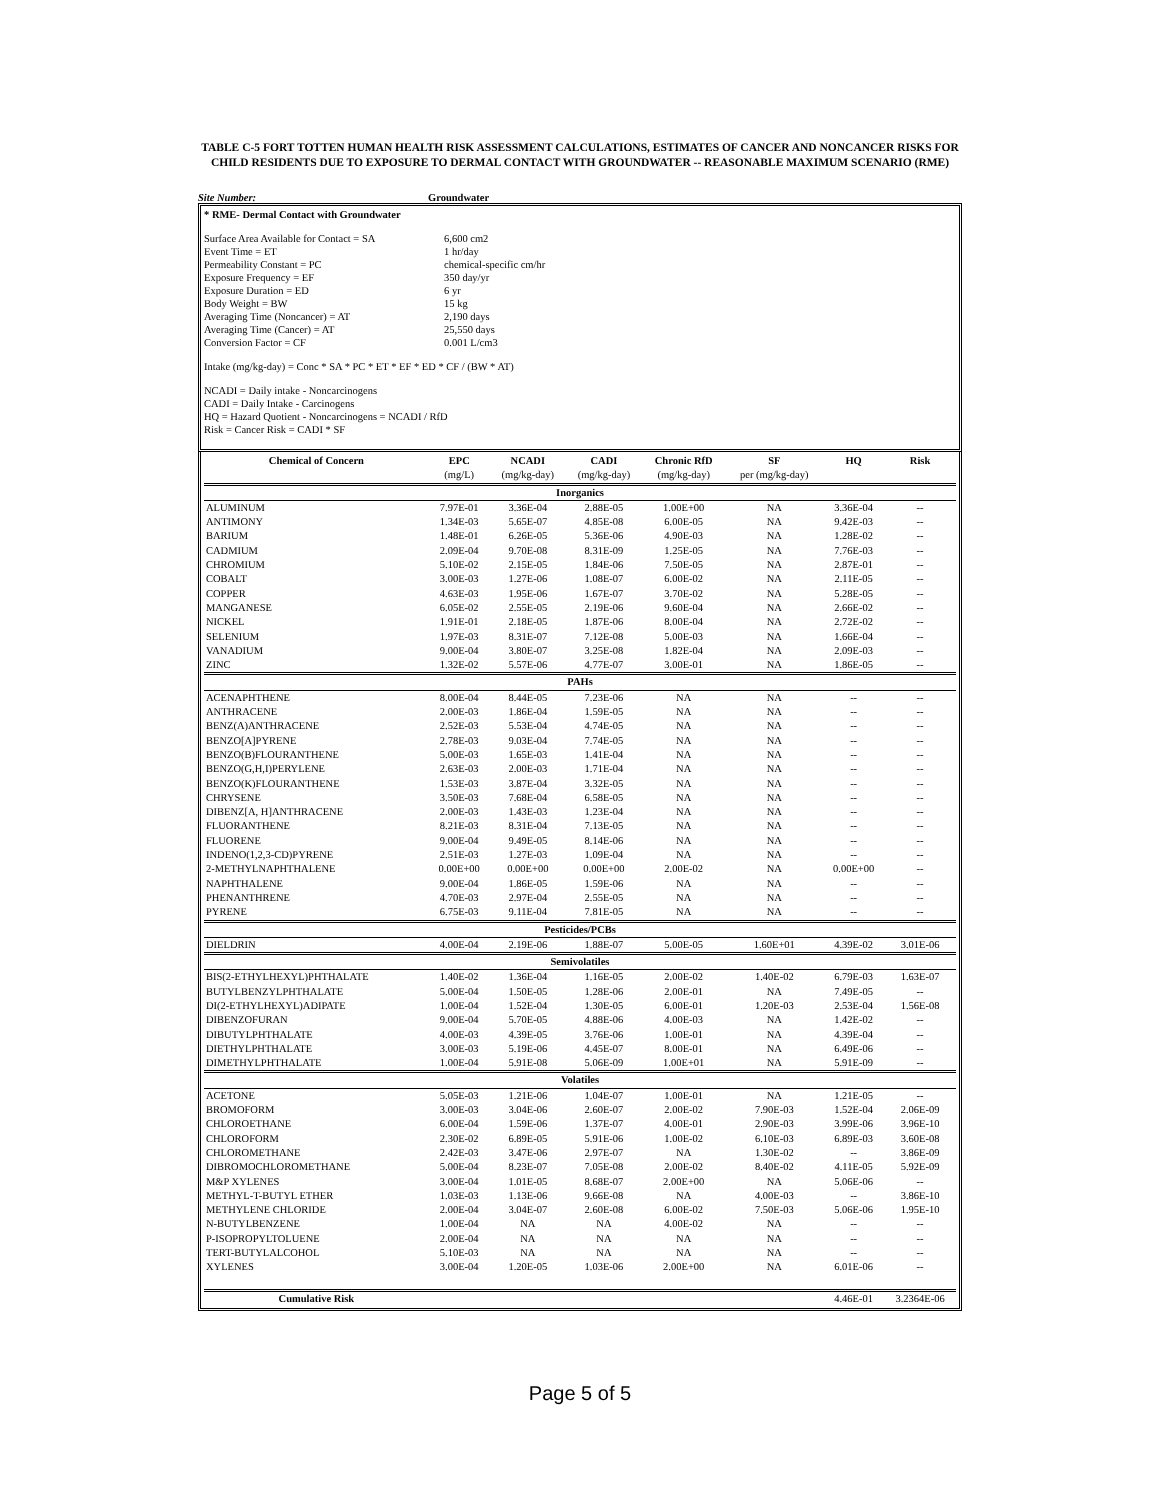TABLE C-5 FORT TOTTEN HUMAN HEALTH RISK ASSESSMENT CALCULATIONS, ESTIMATES OF CANCER AND NONCANCER RISKS FOR CHILD RESIDENTS DUE TO EXPOSURE TO DERMAL CONTACT WITH GROUNDWATER -- REASONABLE MAXIMUM SCENARIO (RME)
Site Number: Groundwater
* RME- Dermal Contact with Groundwater
| Surface Area Available for Contact = SA | 6,600 cm2 |
| Event Time = ET | 1 hr/day |
| Permeability Constant = PC | chemical-specific cm/hr |
| Exposure Frequency = EF | 350 day/yr |
| Exposure Duration = ED | 6 yr |
| Body Weight = BW | 15 kg |
| Averaging Time (Noncancer) = AT | 2,190 days |
| Averaging Time (Cancer) = AT | 25,550 days |
| Conversion Factor = CF | 0.001 L/cm3 |
Intake (mg/kg-day) = Conc * SA * PC * ET * EF * ED * CF / (BW * AT)
NCADI = Daily intake - Noncarcinogens
CADI = Daily Intake - Carcinogens
HQ = Hazard Quotient - Noncarcinogens = NCADI / RfD
Risk = Cancer Risk = CADI * SF
| Chemical of Concern | EPC | NCADI | CADI | Chronic RfD | SF | HQ | Risk |
| --- | --- | --- | --- | --- | --- | --- | --- |
| | (mg/L) | (mg/kg-day) | (mg/kg-day) | (mg/kg-day) | per (mg/kg-day) | | |
| Inorganics | | | | | | | |
| ALUMINUM | 7.97E-01 | 3.36E-04 | 2.88E-05 | 1.00E+00 | NA | 3.36E-04 | -- |
| ANTIMONY | 1.34E-03 | 5.65E-07 | 4.85E-08 | 6.00E-05 | NA | 9.42E-03 | -- |
| BARIUM | 1.48E-01 | 6.26E-05 | 5.36E-06 | 4.90E-03 | NA | 1.28E-02 | -- |
| CADMIUM | 2.09E-04 | 9.70E-08 | 8.31E-09 | 1.25E-05 | NA | 7.76E-03 | -- |
| CHROMIUM | 5.10E-02 | 2.15E-05 | 1.84E-06 | 7.50E-05 | NA | 2.87E-01 | -- |
| COBALT | 3.00E-03 | 1.27E-06 | 1.08E-07 | 6.00E-02 | NA | 2.11E-05 | -- |
| COPPER | 4.63E-03 | 1.95E-06 | 1.67E-07 | 3.70E-02 | NA | 5.28E-05 | -- |
| MANGANESE | 6.05E-02 | 2.55E-05 | 2.19E-06 | 9.60E-04 | NA | 2.66E-02 | -- |
| NICKEL | 1.91E-01 | 2.18E-05 | 1.87E-06 | 8.00E-04 | NA | 2.72E-02 | -- |
| SELENIUM | 1.97E-03 | 8.31E-07 | 7.12E-08 | 5.00E-03 | NA | 1.66E-04 | -- |
| VANADIUM | 9.00E-04 | 3.80E-07 | 3.25E-08 | 1.82E-04 | NA | 2.09E-03 | -- |
| ZINC | 1.32E-02 | 5.57E-06 | 4.77E-07 | 3.00E-01 | NA | 1.86E-05 | -- |
| PAHs | | | | | | | |
| ACENAPHTHENE | 8.00E-04 | 8.44E-05 | 7.23E-06 | NA | NA | -- | -- |
| ANTHRACENE | 2.00E-03 | 1.86E-04 | 1.59E-05 | NA | NA | -- | -- |
| BENZ(A)ANTHRACENE | 2.52E-03 | 5.53E-04 | 4.74E-05 | NA | NA | -- | -- |
| BENZO[A]PYRENE | 2.78E-03 | 9.03E-04 | 7.74E-05 | NA | NA | -- | -- |
| BENZO(B)FLOURANTHENE | 5.00E-03 | 1.65E-03 | 1.41E-04 | NA | NA | -- | -- |
| BENZO(G,H,I)PERYLENE | 2.63E-03 | 2.00E-03 | 1.71E-04 | NA | NA | -- | -- |
| BENZO(K)FLOURANTHENE | 1.53E-03 | 3.87E-04 | 3.32E-05 | NA | NA | -- | -- |
| CHRYSENE | 3.50E-03 | 7.68E-04 | 6.58E-05 | NA | NA | -- | -- |
| DIBENZ[A, H]ANTHRACENE | 2.00E-03 | 1.43E-03 | 1.23E-04 | NA | NA | -- | -- |
| FLUORANTHENE | 8.21E-03 | 8.31E-04 | 7.13E-05 | NA | NA | -- | -- |
| FLUORENE | 9.00E-04 | 9.49E-05 | 8.14E-06 | NA | NA | -- | -- |
| INDENO(1,2,3-CD)PYRENE | 2.51E-03 | 1.27E-03 | 1.09E-04 | NA | NA | -- | -- |
| 2-METHYLNAPHTHALENE | 0.00E+00 | 0.00E+00 | 0.00E+00 | 2.00E-02 | NA | 0.00E+00 | -- |
| NAPHTHALENE | 9.00E-04 | 1.86E-05 | 1.59E-06 | NA | NA | -- | -- |
| PHENANTHRENE | 4.70E-03 | 2.97E-04 | 2.55E-05 | NA | NA | -- | -- |
| PYRENE | 6.75E-03 | 9.11E-04 | 7.81E-05 | NA | NA | -- | -- |
| Pesticides/PCBs | | | | | | | |
| DIELDRIN | 4.00E-04 | 2.19E-06 | 1.88E-07 | 5.00E-05 | 1.60E+01 | 4.39E-02 | 3.01E-06 |
| Semivolatiles | | | | | | | |
| BIS(2-ETHYLHEXYL)PHTHALATE | 1.40E-02 | 1.36E-04 | 1.16E-05 | 2.00E-02 | 1.40E-02 | 6.79E-03 | 1.63E-07 |
| BUTYLBENZYLPHTHALATE | 5.00E-04 | 1.50E-05 | 1.28E-06 | 2.00E-01 | NA | 7.49E-05 | -- |
| DI(2-ETHYLHEXYL)ADIPATE | 1.00E-04 | 1.52E-04 | 1.30E-05 | 6.00E-01 | 1.20E-03 | 2.53E-04 | 1.56E-08 |
| DIBENZOFURAN | 9.00E-04 | 5.70E-05 | 4.88E-06 | 4.00E-03 | NA | 1.42E-02 | -- |
| DIBUTYLPHTHALATE | 4.00E-03 | 4.39E-05 | 3.76E-06 | 1.00E-01 | NA | 4.39E-04 | -- |
| DIETHYLPHTHALATE | 3.00E-03 | 5.19E-06 | 4.45E-07 | 8.00E-01 | NA | 6.49E-06 | -- |
| DIMETHYLPHTHALATE | 1.00E-04 | 5.91E-08 | 5.06E-09 | 1.00E+01 | NA | 5.91E-09 | -- |
| Volatiles | | | | | | | |
| ACETONE | 5.05E-03 | 1.21E-06 | 1.04E-07 | 1.00E-01 | NA | 1.21E-05 | -- |
| BROMOFORM | 3.00E-03 | 3.04E-06 | 2.60E-07 | 2.00E-02 | 7.90E-03 | 1.52E-04 | 2.06E-09 |
| CHLOROETHANE | 6.00E-04 | 1.59E-06 | 1.37E-07 | 4.00E-01 | 2.90E-03 | 3.99E-06 | 3.96E-10 |
| CHLOROFORM | 2.30E-02 | 6.89E-05 | 5.91E-06 | 1.00E-02 | 6.10E-03 | 6.89E-03 | 3.60E-08 |
| CHLOROMETHANE | 2.42E-03 | 3.47E-06 | 2.97E-07 | NA | 1.30E-02 | -- | 3.86E-09 |
| DIBROMOCHLOROMETHANE | 5.00E-04 | 8.23E-07 | 7.05E-08 | 2.00E-02 | 8.40E-02 | 4.11E-05 | 5.92E-09 |
| M&P XYLENES | 3.00E-04 | 1.01E-05 | 8.68E-07 | 2.00E+00 | NA | 5.06E-06 | -- |
| METHYL-T-BUTYL ETHER | 1.03E-03 | 1.13E-06 | 9.66E-08 | NA | 4.00E-03 | -- | 3.86E-10 |
| METHYLENE CHLORIDE | 2.00E-04 | 3.04E-07 | 2.60E-08 | 6.00E-02 | 7.50E-03 | 5.06E-06 | 1.95E-10 |
| N-BUTYLBENZENE | 1.00E-04 | NA | NA | 4.00E-02 | NA | -- | -- |
| P-ISOPROPYLTOLUENE | 2.00E-04 | NA | NA | NA | NA | -- | -- |
| TERT-BUTYLALCOHOL | 5.10E-03 | NA | NA | NA | NA | -- | -- |
| XYLENES | 3.00E-04 | 1.20E-05 | 1.03E-06 | 2.00E+00 | NA | 6.01E-06 | -- |
| Cumulative Risk | | | | | | 4.46E-01 | 3.2364E-06 |
Page 5 of 5